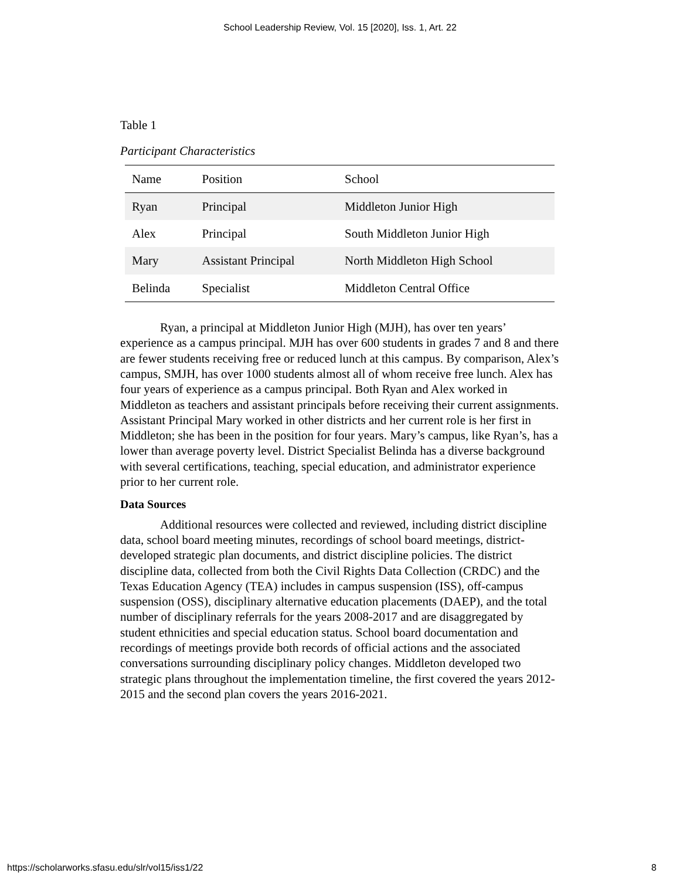School Leadership Review, Vol. 15 [2020], Iss. 1, Art. 22
Table 1
Participant Characteristics
| Name | Position | School |
| --- | --- | --- |
| Ryan | Principal | Middleton Junior High |
| Alex | Principal | South Middleton Junior High |
| Mary | Assistant Principal | North Middleton High School |
| Belinda | Specialist | Middleton Central Office |
Ryan, a principal at Middleton Junior High (MJH), has over ten years’ experience as a campus principal. MJH has over 600 students in grades 7 and 8 and there are fewer students receiving free or reduced lunch at this campus. By comparison, Alex’s campus, SMJH, has over 1000 students almost all of whom receive free lunch. Alex has four years of experience as a campus principal. Both Ryan and Alex worked in Middleton as teachers and assistant principals before receiving their current assignments. Assistant Principal Mary worked in other districts and her current role is her first in Middleton; she has been in the position for four years. Mary’s campus, like Ryan’s, has a lower than average poverty level. District Specialist Belinda has a diverse background with several certifications, teaching, special education, and administrator experience prior to her current role.
Data Sources
Additional resources were collected and reviewed, including district discipline data, school board meeting minutes, recordings of school board meetings, district-developed strategic plan documents, and district discipline policies. The district discipline data, collected from both the Civil Rights Data Collection (CRDC) and the Texas Education Agency (TEA) includes in campus suspension (ISS), off-campus suspension (OSS), disciplinary alternative education placements (DAEP), and the total number of disciplinary referrals for the years 2008-2017 and are disaggregated by student ethnicities and special education status. School board documentation and recordings of meetings provide both records of official actions and the associated conversations surrounding disciplinary policy changes. Middleton developed two strategic plans throughout the implementation timeline, the first covered the years 2012-2015 and the second plan covers the years 2016-2021.
https://scholarworks.sfasu.edu/slr/vol15/iss1/22 8